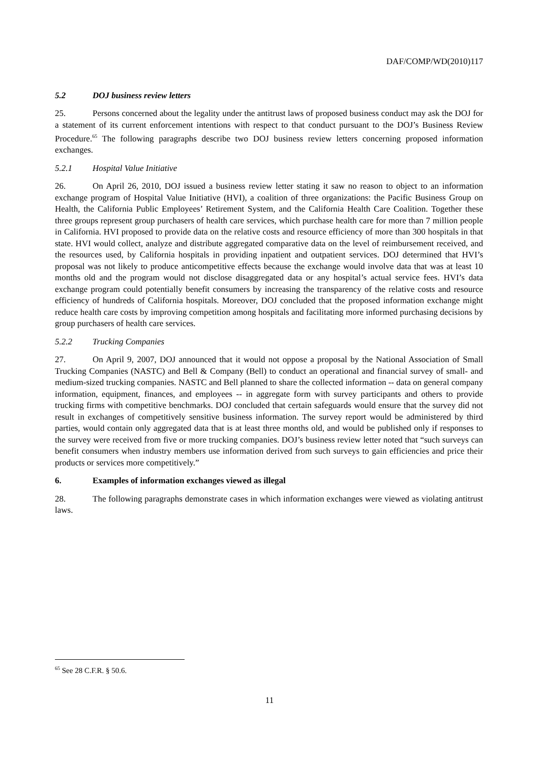DAF/COMP/WD(2010)117
5.2 DOJ business review letters
25. Persons concerned about the legality under the antitrust laws of proposed business conduct may ask the DOJ for a statement of its current enforcement intentions with respect to that conduct pursuant to the DOJ’s Business Review Procedure.<sup>65</sup> The following paragraphs describe two DOJ business review letters concerning proposed information exchanges.
5.2.1 Hospital Value Initiative
26. On April 26, 2010, DOJ issued a business review letter stating it saw no reason to object to an information exchange program of Hospital Value Initiative (HVI), a coalition of three organizations: the Pacific Business Group on Health, the California Public Employees’ Retirement System, and the California Health Care Coalition. Together these three groups represent group purchasers of health care services, which purchase health care for more than 7 million people in California. HVI proposed to provide data on the relative costs and resource efficiency of more than 300 hospitals in that state. HVI would collect, analyze and distribute aggregated comparative data on the level of reimbursement received, and the resources used, by California hospitals in providing inpatient and outpatient services. DOJ determined that HVI’s proposal was not likely to produce anticompetitive effects because the exchange would involve data that was at least 10 months old and the program would not disclose disaggregated data or any hospital’s actual service fees. HVI’s data exchange program could potentially benefit consumers by increasing the transparency of the relative costs and resource efficiency of hundreds of California hospitals. Moreover, DOJ concluded that the proposed information exchange might reduce health care costs by improving competition among hospitals and facilitating more informed purchasing decisions by group purchasers of health care services.
5.2.2 Trucking Companies
27. On April 9, 2007, DOJ announced that it would not oppose a proposal by the National Association of Small Trucking Companies (NASTC) and Bell & Company (Bell) to conduct an operational and financial survey of small- and medium-sized trucking companies. NASTC and Bell planned to share the collected information -- data on general company information, equipment, finances, and employees -- in aggregate form with survey participants and others to provide trucking firms with competitive benchmarks. DOJ concluded that certain safeguards would ensure that the survey did not result in exchanges of competitively sensitive business information. The survey report would be administered by third parties, would contain only aggregated data that is at least three months old, and would be published only if responses to the survey were received from five or more trucking companies. DOJ’s business review letter noted that “such surveys can benefit consumers when industry members use information derived from such surveys to gain efficiencies and price their products or services more competitively.”
6. Examples of information exchanges viewed as illegal
28. The following paragraphs demonstrate cases in which information exchanges were viewed as violating antitrust laws.
<sup>65</sup> See 28 C.F.R. § 50.6.
11